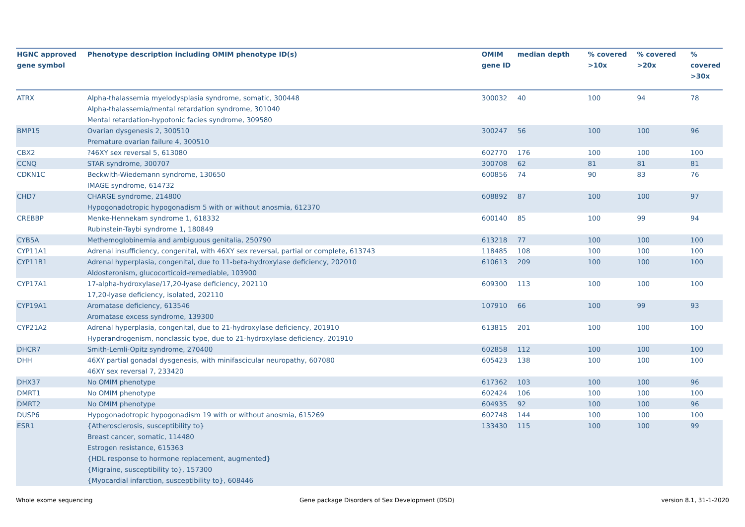| HGNC approved gene symbol | Phenotype description including OMIM phenotype ID(s) | OMIM gene ID | median depth | % covered >10x | % covered >20x | % covered >30x |
| --- | --- | --- | --- | --- | --- | --- |
| ATRX | Alpha-thalassemia myelodysplasia syndrome, somatic, 300448 Alpha-thalassemia/mental retardation syndrome, 301040 Mental retardation-hypotonic facies syndrome, 309580 | 300032 | 40 | 100 | 94 | 78 |
| BMP15 | Ovarian dysgenesis 2, 300510 Premature ovarian failure 4, 300510 | 300247 | 56 | 100 | 100 | 96 |
| CBX2 | ?46XY sex reversal 5, 613080 | 602770 | 176 | 100 | 100 | 100 |
| CCNQ | STAR syndrome, 300707 | 300708 | 62 | 81 | 81 | 81 |
| CDKN1C | Beckwith-Wiedemann syndrome, 130650 IMAGE syndrome, 614732 | 600856 | 74 | 90 | 83 | 76 |
| CHD7 | CHARGE syndrome, 214800 Hypogonadotropic hypogonadism 5 with or without anosmia, 612370 | 608892 | 87 | 100 | 100 | 97 |
| CREBBP | Menke-Hennekam syndrome 1, 618332 Rubinstein-Taybi syndrome 1, 180849 | 600140 | 85 | 100 | 99 | 94 |
| CYB5A | Methemoglobinemia and ambiguous genitalia, 250790 | 613218 | 77 | 100 | 100 | 100 |
| CYP11A1 | Adrenal insufficiency, congenital, with 46XY sex reversal, partial or complete, 613743 | 118485 | 108 | 100 | 100 | 100 |
| CYP11B1 | Adrenal hyperplasia, congenital, due to 11-beta-hydroxylase deficiency, 202010 Aldosteronism, glucocorticoid-remediable, 103900 | 610613 | 209 | 100 | 100 | 100 |
| CYP17A1 | 17-alpha-hydroxylase/17,20-lyase deficiency, 202110 17,20-lyase deficiency, isolated, 202110 | 609300 | 113 | 100 | 100 | 100 |
| CYP19A1 | Aromatase deficiency, 613546 Aromatase excess syndrome, 139300 | 107910 | 66 | 100 | 99 | 93 |
| CYP21A2 | Adrenal hyperplasia, congenital, due to 21-hydroxylase deficiency, 201910 Hyperandrogenism, nonclassic type, due to 21-hydroxylase deficiency, 201910 | 613815 | 201 | 100 | 100 | 100 |
| DHCR7 | Smith-Lemli-Opitz syndrome, 270400 | 602858 | 112 | 100 | 100 | 100 |
| DHH | 46XY partial gonadal dysgenesis, with minifascicular neuropathy, 607080 46XY sex reversal 7, 233420 | 605423 | 138 | 100 | 100 | 100 |
| DHX37 | No OMIM phenotype | 617362 | 103 | 100 | 100 | 96 |
| DMRT1 | No OMIM phenotype | 602424 | 106 | 100 | 100 | 100 |
| DMRT2 | No OMIM phenotype | 604935 | 92 | 100 | 100 | 96 |
| DUSP6 | Hypogonadotropic hypogonadism 19 with or without anosmia, 615269 | 602748 | 144 | 100 | 100 | 100 |
| ESR1 | {Atherosclerosis, susceptibility to} Breast cancer, somatic, 114480 Estrogen resistance, 615363 {HDL response to hormone replacement, augmented} {Migraine, susceptibility to}, 157300 {Myocardial infarction, susceptibility to}, 608446 | 133430 | 115 | 100 | 100 | 99 |
Whole exome sequencing Gene package Disorders of Sex Development (DSD) version 8.1, 31-1-2020